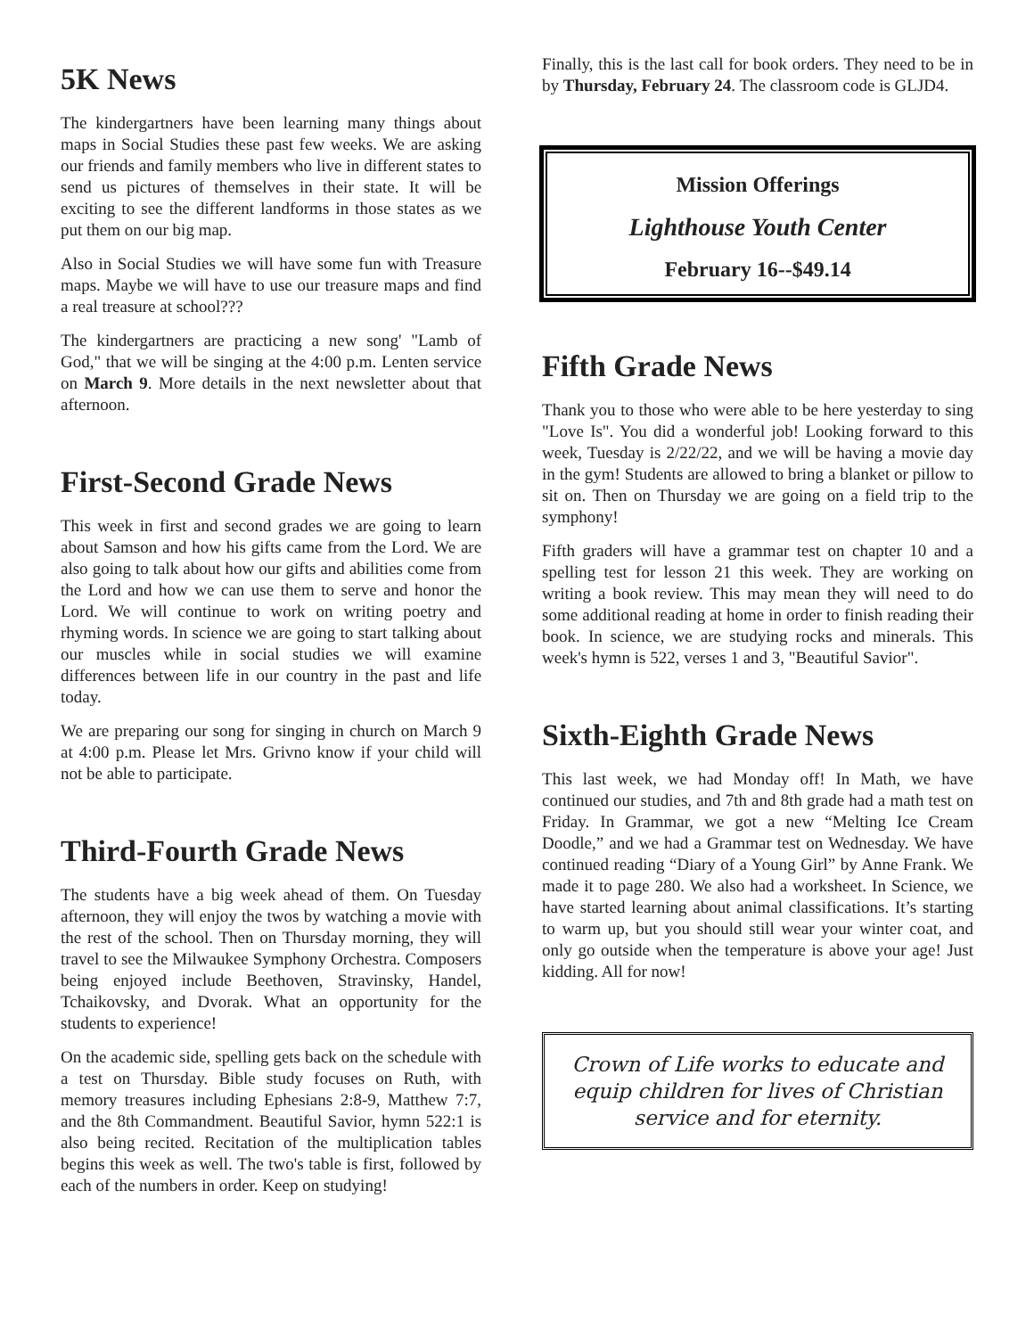5K News
The kindergartners have been learning many things about maps in Social Studies these past few weeks. We are asking our friends and family members who live in different states to send us pictures of themselves in their state. It will be exciting to see the different landforms in those states as we put them on our big map.
Also in Social Studies we will have some fun with Treasure maps. Maybe we will have to use our treasure maps and find a real treasure at school???
The kindergartners are practicing a new song' "Lamb of God," that we will be singing at the 4:00 p.m. Lenten service on March 9. More details in the next newsletter about that afternoon.
First-Second Grade News
This week in first and second grades we are going to learn about Samson and how his gifts came from the Lord. We are also going to talk about how our gifts and abilities come from the Lord and how we can use them to serve and honor the Lord. We will continue to work on writing poetry and rhyming words. In science we are going to start talking about our muscles while in social studies we will examine differences between life in our country in the past and life today.
We are preparing our song for singing in church on March 9 at 4:00 p.m. Please let Mrs. Grivno know if your child will not be able to participate.
Third-Fourth Grade News
The students have a big week ahead of them. On Tuesday afternoon, they will enjoy the twos by watching a movie with the rest of the school. Then on Thursday morning, they will travel to see the Milwaukee Symphony Orchestra. Composers being enjoyed include Beethoven, Stravinsky, Handel, Tchaikovsky, and Dvorak. What an opportunity for the students to experience!
On the academic side, spelling gets back on the schedule with a test on Thursday. Bible study focuses on Ruth, with memory treasures including Ephesians 2:8-9, Matthew 7:7, and the 8th Commandment. Beautiful Savior, hymn 522:1 is also being recited. Recitation of the multiplication tables begins this week as well. The two's table is first, followed by each of the numbers in order. Keep on studying!
Finally, this is the last call for book orders. They need to be in by Thursday, February 24. The classroom code is GLJD4.
Mission Offerings
Lighthouse Youth Center
February 16--$49.14
Fifth Grade News
Thank you to those who were able to be here yesterday to sing "Love Is". You did a wonderful job! Looking forward to this week, Tuesday is 2/22/22, and we will be having a movie day in the gym! Students are allowed to bring a blanket or pillow to sit on. Then on Thursday we are going on a field trip to the symphony!
Fifth graders will have a grammar test on chapter 10 and a spelling test for lesson 21 this week. They are working on writing a book review. This may mean they will need to do some additional reading at home in order to finish reading their book. In science, we are studying rocks and minerals. This week's hymn is 522, verses 1 and 3, "Beautiful Savior".
Sixth-Eighth Grade News
This last week, we had Monday off! In Math, we have continued our studies, and 7th and 8th grade had a math test on Friday. In Grammar, we got a new “Melting Ice Cream Doodle,” and we had a Grammar test on Wednesday. We have continued reading “Diary of a Young Girl” by Anne Frank. We made it to page 280. We also had a worksheet. In Science, we have started learning about animal classifications. It’s starting to warm up, but you should still wear your winter coat, and only go outside when the temperature is above your age! Just kidding. All for now!
Crown of Life works to educate and equip children for lives of Christian service and for eternity.